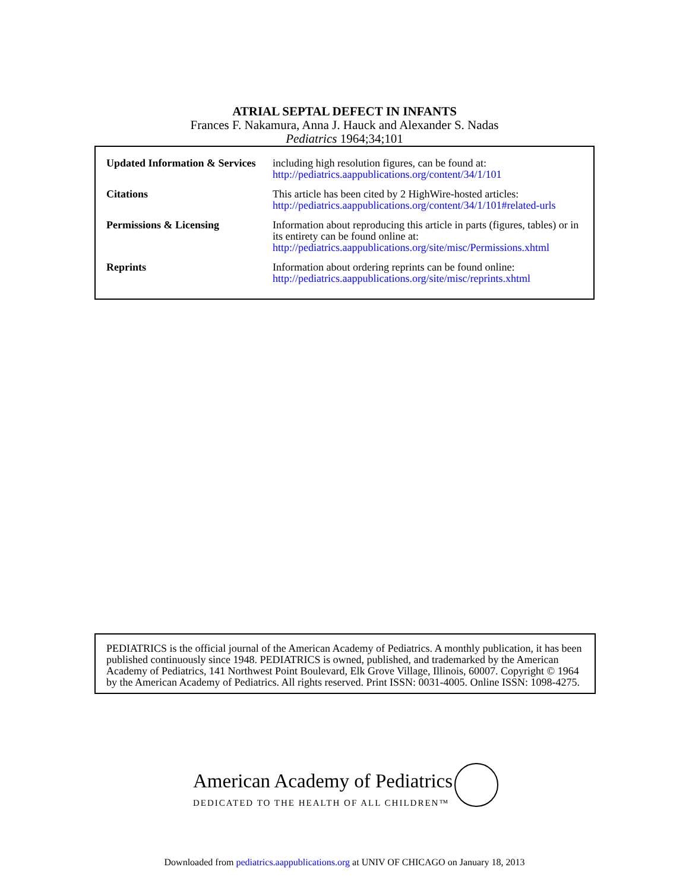ATRIAL SEPTAL DEFECT IN INFANTS
Frances F. Nakamura, Anna J. Hauck and Alexander S. Nadas
Pediatrics 1964;34;101
| Updated Information & Services | including high resolution figures, can be found at: http://pediatrics.aappublications.org/content/34/1/101 |
| Citations | This article has been cited by 2 HighWire-hosted articles: http://pediatrics.aappublications.org/content/34/1/101#related-urls |
| Permissions & Licensing | Information about reproducing this article in parts (figures, tables) or in its entirety can be found online at: http://pediatrics.aappublications.org/site/misc/Permissions.xhtml |
| Reprints | Information about ordering reprints can be found online: http://pediatrics.aappublications.org/site/misc/reprints.xhtml |
PEDIATRICS is the official journal of the American Academy of Pediatrics. A monthly publication, it has been published continuously since 1948. PEDIATRICS is owned, published, and trademarked by the American Academy of Pediatrics, 141 Northwest Point Boulevard, Elk Grove Village, Illinois, 60007. Copyright © 1964 by the American Academy of Pediatrics. All rights reserved. Print ISSN: 0031-4005. Online ISSN: 1098-4275.
American Academy of Pediatrics
DEDICATED TO THE HEALTH OF ALL CHILDREN™
Downloaded from pediatrics.aappublications.org at UNIV OF CHICAGO on January 18, 2013